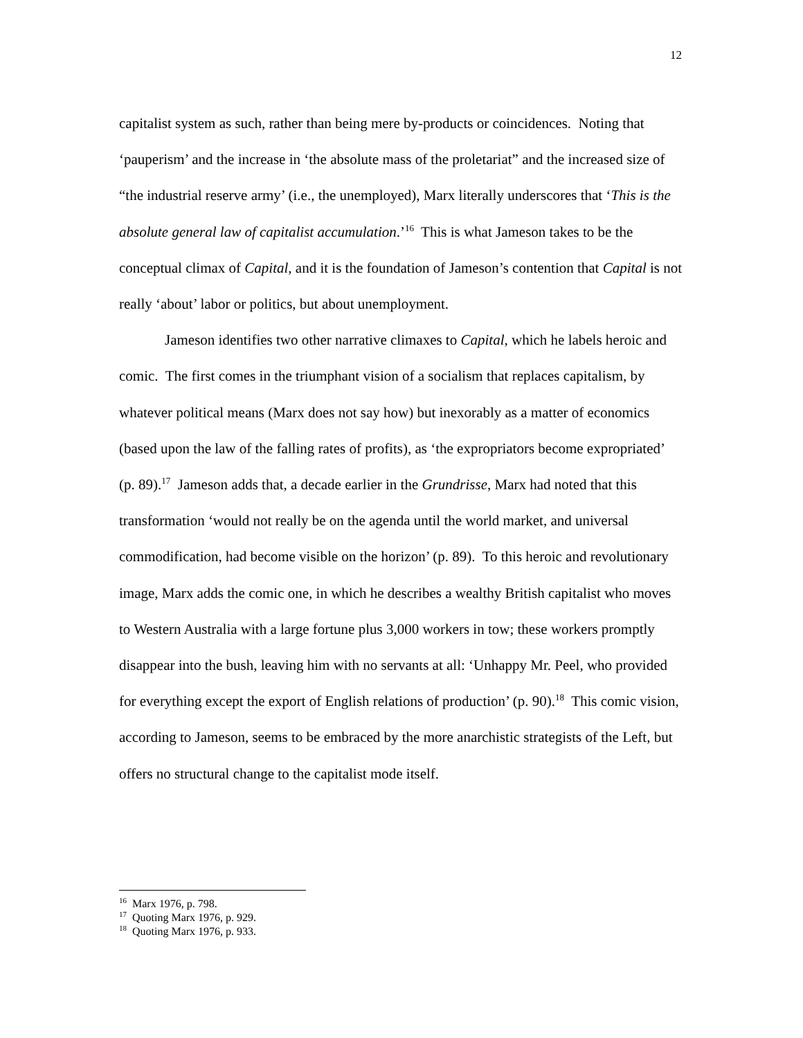12
capitalist system as such, rather than being mere by-products or coincidences. Noting that ‘pauperism’ and the increase in ‘the absolute mass of the proletariat” and the increased size of “the industrial reserve army’ (i.e., the unemployed), Marx literally underscores that ‘This is the absolute general law of capitalist accumulation.’<sup>16</sup> This is what Jameson takes to be the conceptual climax of Capital, and it is the foundation of Jameson’s contention that Capital is not really ‘about’ labor or politics, but about unemployment.
Jameson identifies two other narrative climaxes to Capital, which he labels heroic and comic. The first comes in the triumphant vision of a socialism that replaces capitalism, by whatever political means (Marx does not say how) but inexorably as a matter of economics (based upon the law of the falling rates of profits), as ‘the expropriators become expropriated’ (p. 89).<sup>17</sup> Jameson adds that, a decade earlier in the Grundrisse, Marx had noted that this transformation ‘would not really be on the agenda until the world market, and universal commodification, had become visible on the horizon’ (p. 89). To this heroic and revolutionary image, Marx adds the comic one, in which he describes a wealthy British capitalist who moves to Western Australia with a large fortune plus 3,000 workers in tow; these workers promptly disappear into the bush, leaving him with no servants at all: ‘Unhappy Mr. Peel, who provided for everything except the export of English relations of production’ (p. 90).<sup>18</sup> This comic vision, according to Jameson, seems to be embraced by the more anarchistic strategists of the Left, but offers no structural change to the capitalist mode itself.
<sup>16</sup> Marx 1976, p. 798.
<sup>17</sup> Quoting Marx 1976, p. 929.
<sup>18</sup> Quoting Marx 1976, p. 933.